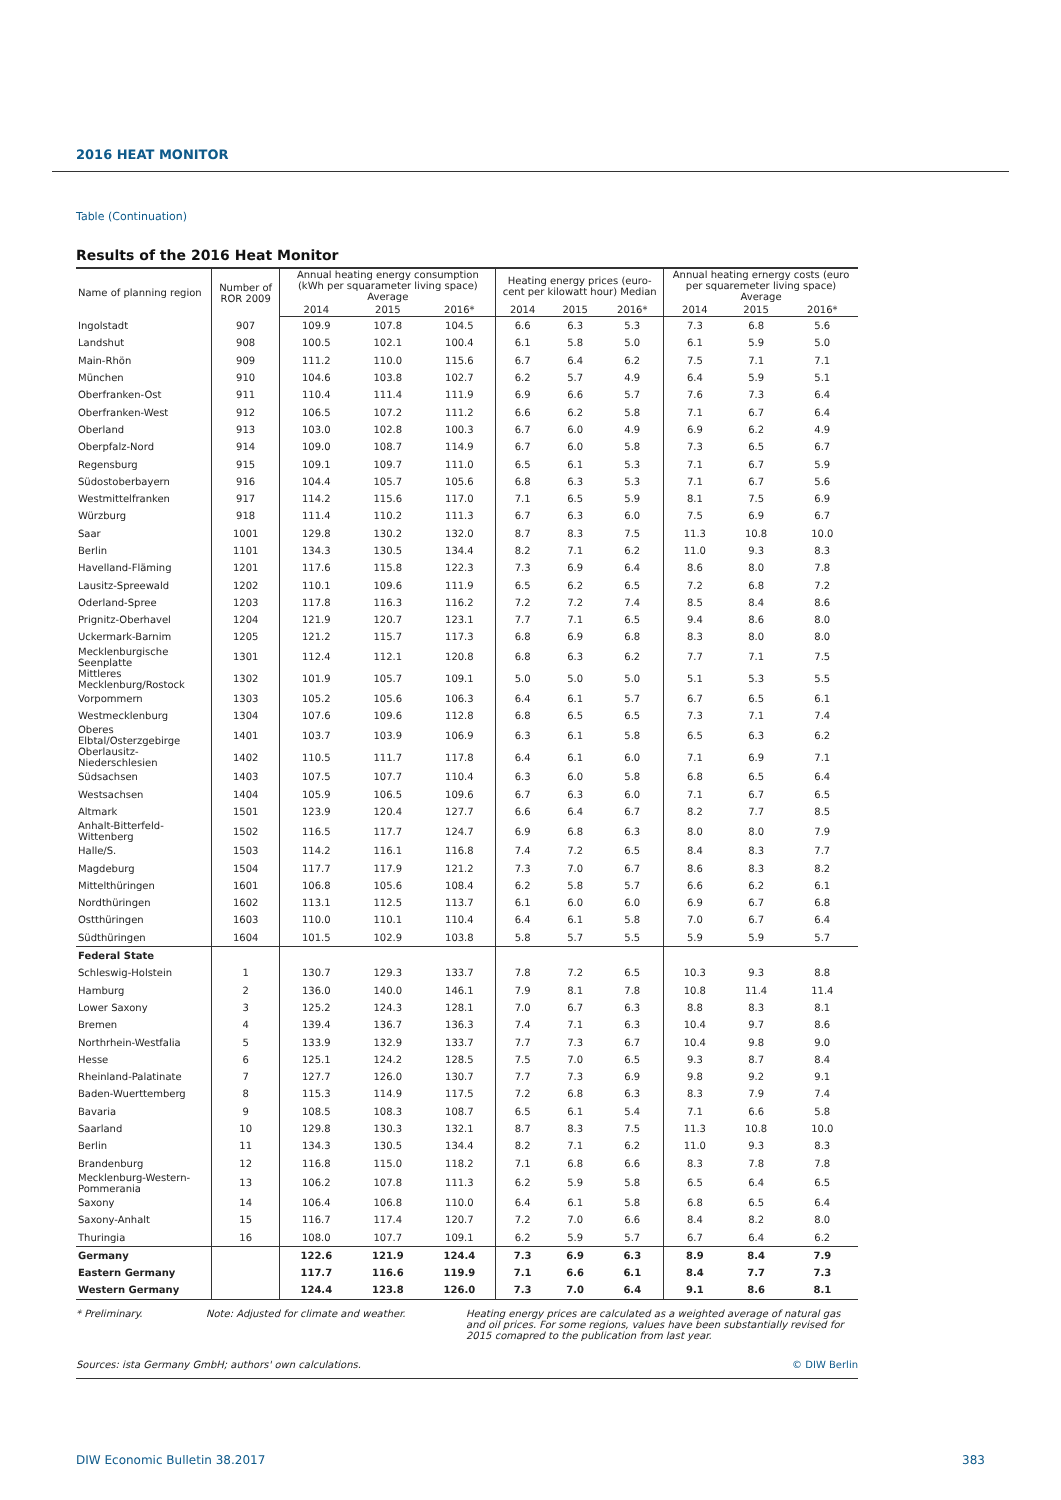2016 HEAT MONITOR
Table (Continuation)
Results of the 2016 Heat Monitor
| Name of planning region | Number of ROR 2009 | Annual heating energy consumption (kWh per squarameter living space) Average | | | Heating energy prices (euro-cent per kilowatt hour) Median | | | Annual heating ernergy costs (euro per squaremeter living space) Average | | |
| --- | --- | --- | --- | --- | --- | --- | --- | --- | --- | --- |
| | | 2014 | 2015 | 2016* | 2014 | 2015 | 2016* | 2014 | 2015 | 2016* |
| Ingolstadt | 907 | 109.9 | 107.8 | 104.5 | 6.6 | 6.3 | 5.3 | 7.3 | 6.8 | 5.6 |
| Landshut | 908 | 100.5 | 102.1 | 100.4 | 6.1 | 5.8 | 5.0 | 6.1 | 5.9 | 5.0 |
| Main-Rhön | 909 | 111.2 | 110.0 | 115.6 | 6.7 | 6.4 | 6.2 | 7.5 | 7.1 | 7.1 |
| München | 910 | 104.6 | 103.8 | 102.7 | 6.2 | 5.7 | 4.9 | 6.4 | 5.9 | 5.1 |
| Oberfranken-Ost | 911 | 110.4 | 111.4 | 111.9 | 6.9 | 6.6 | 5.7 | 7.6 | 7.3 | 6.4 |
| Oberfranken-West | 912 | 106.5 | 107.2 | 111.2 | 6.6 | 6.2 | 5.8 | 7.1 | 6.7 | 6.4 |
| Oberland | 913 | 103.0 | 102.8 | 100.3 | 6.7 | 6.0 | 4.9 | 6.9 | 6.2 | 4.9 |
| Oberpfalz-Nord | 914 | 109.0 | 108.7 | 114.9 | 6.7 | 6.0 | 5.8 | 7.3 | 6.5 | 6.7 |
| Regensburg | 915 | 109.1 | 109.7 | 111.0 | 6.5 | 6.1 | 5.3 | 7.1 | 6.7 | 5.9 |
| Südostoberbayern | 916 | 104.4 | 105.7 | 105.6 | 6.8 | 6.3 | 5.3 | 7.1 | 6.7 | 5.6 |
| Westmittelfranken | 917 | 114.2 | 115.6 | 117.0 | 7.1 | 6.5 | 5.9 | 8.1 | 7.5 | 6.9 |
| Würzburg | 918 | 111.4 | 110.2 | 111.3 | 6.7 | 6.3 | 6.0 | 7.5 | 6.9 | 6.7 |
| Saar | 1001 | 129.8 | 130.2 | 132.0 | 8.7 | 8.3 | 7.5 | 11.3 | 10.8 | 10.0 |
| Berlin | 1101 | 134.3 | 130.5 | 134.4 | 8.2 | 7.1 | 6.2 | 11.0 | 9.3 | 8.3 |
| Havelland-Fläming | 1201 | 117.6 | 115.8 | 122.3 | 7.3 | 6.9 | 6.4 | 8.6 | 8.0 | 7.8 |
| Lausitz-Spreewald | 1202 | 110.1 | 109.6 | 111.9 | 6.5 | 6.2 | 6.5 | 7.2 | 6.8 | 7.2 |
| Oderland-Spree | 1203 | 117.8 | 116.3 | 116.2 | 7.2 | 7.2 | 7.4 | 8.5 | 8.4 | 8.6 |
| Prignitz-Oberhavel | 1204 | 121.9 | 120.7 | 123.1 | 7.7 | 7.1 | 6.5 | 9.4 | 8.6 | 8.0 |
| Uckermark-Barnim | 1205 | 121.2 | 115.7 | 117.3 | 6.8 | 6.9 | 6.8 | 8.3 | 8.0 | 8.0 |
| Mecklenburgische Seenplatte | 1301 | 112.4 | 112.1 | 120.8 | 6.8 | 6.3 | 6.2 | 7.7 | 7.1 | 7.5 |
| Mittleres Mecklenburg/Rostock | 1302 | 101.9 | 105.7 | 109.1 | 5.0 | 5.0 | 5.0 | 5.1 | 5.3 | 5.5 |
| Vorpommern | 1303 | 105.2 | 105.6 | 106.3 | 6.4 | 6.1 | 5.7 | 6.7 | 6.5 | 6.1 |
| Westmecklenburg | 1304 | 107.6 | 109.6 | 112.8 | 6.8 | 6.5 | 6.5 | 7.3 | 7.1 | 7.4 |
| Oberes Elbtal/Osterzgebirge | 1401 | 103.7 | 103.9 | 106.9 | 6.3 | 6.1 | 5.8 | 6.5 | 6.3 | 6.2 |
| Oberlausitz-Niederschlesien | 1402 | 110.5 | 111.7 | 117.8 | 6.4 | 6.1 | 6.0 | 7.1 | 6.9 | 7.1 |
| Südsachsen | 1403 | 107.5 | 107.7 | 110.4 | 6.3 | 6.0 | 5.8 | 6.8 | 6.5 | 6.4 |
| Westsachsen | 1404 | 105.9 | 106.5 | 109.6 | 6.7 | 6.3 | 6.0 | 7.1 | 6.7 | 6.5 |
| Altmark | 1501 | 123.9 | 120.4 | 127.7 | 6.6 | 6.4 | 6.7 | 8.2 | 7.7 | 8.5 |
| Anhalt-Bitterfeld-Wittenberg | 1502 | 116.5 | 117.7 | 124.7 | 6.9 | 6.8 | 6.3 | 8.0 | 8.0 | 7.9 |
| Halle/S. | 1503 | 114.2 | 116.1 | 116.8 | 7.4 | 7.2 | 6.5 | 8.4 | 8.3 | 7.7 |
| Magdeburg | 1504 | 117.7 | 117.9 | 121.2 | 7.3 | 7.0 | 6.7 | 8.6 | 8.3 | 8.2 |
| Mittelthüringen | 1601 | 106.8 | 105.6 | 108.4 | 6.2 | 5.8 | 5.7 | 6.6 | 6.2 | 6.1 |
| Nordthüringen | 1602 | 113.1 | 112.5 | 113.7 | 6.1 | 6.0 | 6.0 | 6.9 | 6.7 | 6.8 |
| Ostthüringen | 1603 | 110.0 | 110.1 | 110.4 | 6.4 | 6.1 | 5.8 | 7.0 | 6.7 | 6.4 |
| Südthüringen | 1604 | 101.5 | 102.9 | 103.8 | 5.8 | 5.7 | 5.5 | 5.9 | 5.9 | 5.7 |
| Federal State | | | | | | | | | | |
| Schleswig-Holstein | 1 | 130.7 | 129.3 | 133.7 | 7.8 | 7.2 | 6.5 | 10.3 | 9.3 | 8.8 |
| Hamburg | 2 | 136.0 | 140.0 | 146.1 | 7.9 | 8.1 | 7.8 | 10.8 | 11.4 | 11.4 |
| Lower Saxony | 3 | 125.2 | 124.3 | 128.1 | 7.0 | 6.7 | 6.3 | 8.8 | 8.3 | 8.1 |
| Bremen | 4 | 139.4 | 136.7 | 136.3 | 7.4 | 7.1 | 6.3 | 10.4 | 9.7 | 8.6 |
| Northrhein-Westfalia | 5 | 133.9 | 132.9 | 133.7 | 7.7 | 7.3 | 6.7 | 10.4 | 9.8 | 9.0 |
| Hesse | 6 | 125.1 | 124.2 | 128.5 | 7.5 | 7.0 | 6.5 | 9.3 | 8.7 | 8.4 |
| Rheinland-Palatinate | 7 | 127.7 | 126.0 | 130.7 | 7.7 | 7.3 | 6.9 | 9.8 | 9.2 | 9.1 |
| Baden-Wuerttemberg | 8 | 115.3 | 114.9 | 117.5 | 7.2 | 6.8 | 6.3 | 8.3 | 7.9 | 7.4 |
| Bavaria | 9 | 108.5 | 108.3 | 108.7 | 6.5 | 6.1 | 5.4 | 7.1 | 6.6 | 5.8 |
| Saarland | 10 | 129.8 | 130.3 | 132.1 | 8.7 | 8.3 | 7.5 | 11.3 | 10.8 | 10.0 |
| Berlin | 11 | 134.3 | 130.5 | 134.4 | 8.2 | 7.1 | 6.2 | 11.0 | 9.3 | 8.3 |
| Brandenburg | 12 | 116.8 | 115.0 | 118.2 | 7.1 | 6.8 | 6.6 | 8.3 | 7.8 | 7.8 |
| Mecklenburg-Western-Pommerania | 13 | 106.2 | 107.8 | 111.3 | 6.2 | 5.9 | 5.8 | 6.5 | 6.4 | 6.5 |
| Saxony | 14 | 106.4 | 106.8 | 110.0 | 6.4 | 6.1 | 5.8 | 6.8 | 6.5 | 6.4 |
| Saxony-Anhalt | 15 | 116.7 | 117.4 | 120.7 | 7.2 | 7.0 | 6.6 | 8.4 | 8.2 | 8.0 |
| Thuringia | 16 | 108.0 | 107.7 | 109.1 | 6.2 | 5.9 | 5.7 | 6.7 | 6.4 | 6.2 |
| Germany | | 122.6 | 121.9 | 124.4 | 7.3 | 6.9 | 6.3 | 8.9 | 8.4 | 7.9 |
| Eastern Germany | | 117.7 | 116.6 | 119.9 | 7.1 | 6.6 | 6.1 | 8.4 | 7.7 | 7.3 |
| Western Germany | | 124.4 | 123.8 | 126.0 | 7.3 | 7.0 | 6.4 | 9.1 | 8.6 | 8.1 |
* Preliminary. Note: Adjusted for climate and weather. Heating energy prices are calculated as a weighted average of natural gas and oil prices. For some regions, values have been substantially revised for 2015 comapred to the publication from last year.
Sources: ista Germany GmbH; authors' own calculations. © DIW Berlin
DIW Economic Bulletin 38.2017 383